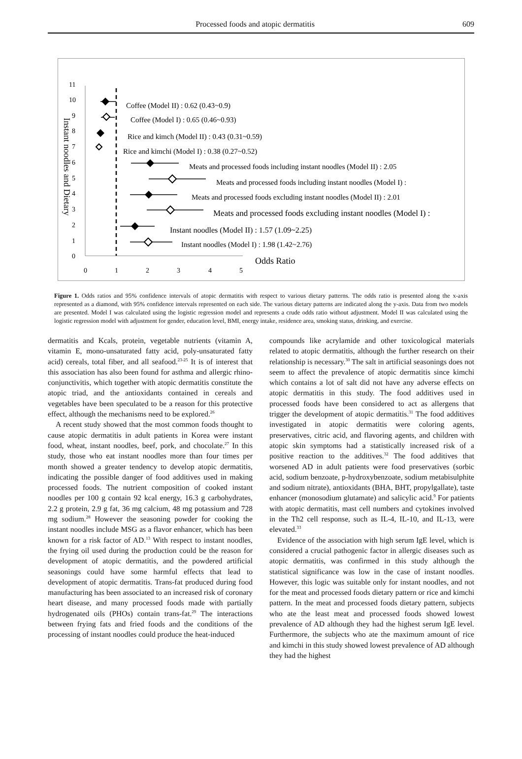Processed foods and atopic dermatitis 609
0
1
2
3
4
5
6
7
8
9
10
11
0
1
2
3
4
5
Instant noodles and Dietary
Odds Ratio
Coffee (Model II) : 0.62 (0.43~0.9)
Coffee (Model I) : 0.65 (0.46~0.93)
Rice and kimch (Model II) : 0.43 (0.31~0.59)
Rice and kimchi (Model I) : 0.38 (0.27~0.52)
Meats and processed foods including instant noodles (Model II) : 2.05
Meats and processed foods including instant noodles (Model I) :
Meats and processed foods excluding instant noodles (Model II) : 2.01
Meats and processed foods excluding instant noodles (Model I) :
Instant noodles (Model II) : 1.57 (1.09~2.25)
Instant noodles (Model I) : 1.98 (1.42~2.76)
Figure 1. Odds ratios and 95% confidence intervals of atopic dermatitis with respect to various dietary patterns. The odds ratio is presented along the x-axis represented as a diamond, with 95% confidence intervals represented on each side. The various dietary patterns are indicated along the y-axis. Data from two models are presented. Model I was calculated using the logistic regression model and represents a crude odds ratio without adjustment. Model II was calculated using the logistic regression model with adjustment for gender, education level, BMI, energy intake, residence area, smoking status, drinking, and exercise.
dermatitis and Kcals, protein, vegetable nutrients (vitamin A, vitamin E, mono-unsaturated fatty acid, poly-unsaturated fatty acid) cereals, total fiber, and all seafood.<sup>23-25</sup> It is of interest that this association has also been found for asthma and allergic rhino-conjunctivitis, which together with atopic dermatitis constitute the atopic triad, and the antioxidants contained in cereals and vegetables have been speculated to be a reason for this protective effect, although the mechanisms need to be explored.<sup>26</sup>
A recent study showed that the most common foods thought to cause atopic dermatitis in adult patients in Korea were instant food, wheat, instant noodles, beef, pork, and chocolate.<sup>27</sup> In this study, those who eat instant noodles more than four times per month showed a greater tendency to develop atopic dermatitis, indicating the possible danger of food additives used in making processed foods. The nutrient composition of cooked instant noodles per 100 g contain 92 kcal energy, 16.3 g carbohydrates, 2.2 g protein, 2.9 g fat, 36 mg calcium, 48 mg potassium and 728 mg sodium.<sup>28</sup> However the seasoning powder for cooking the instant noodles include MSG as a flavor enhancer, which has been known for a risk factor of AD.<sup>13</sup> With respect to instant noodles, the frying oil used during the production could be the reason for development of atopic dermatitis, and the powdered artificial seasonings could have some harmful effects that lead to development of atopic dermatitis. Trans-fat produced during food manufacturing has been associated to an increased risk of coronary heart disease, and many processed foods made with partially hydrogenated oils (PHOs) contain trans-fat.<sup>29</sup> The interactions between frying fats and fried foods and the conditions of the processing of instant noodles could produce the heat-induced
compounds like acrylamide and other toxicological materials related to atopic dermatitis, although the further research on their relationship is necessary.<sup>30</sup> The salt in artificial seasonings does not seem to affect the prevalence of atopic dermatitis since kimchi which contains a lot of salt did not have any adverse effects on atopic dermatitis in this study. The food additives used in processed foods have been considered to act as allergens that trigger the development of atopic dermatitis.<sup>31</sup> The food additives investigated in atopic dermatitis were coloring agents, preservatives, citric acid, and flavoring agents, and children with atopic skin symptoms had a statistically increased risk of a positive reaction to the additives.<sup>32</sup> The food additives that worsened AD in adult patients were food preservatives (sorbic acid, sodium benzoate, p-hydroxybenzoate, sodium metabisulphite and sodium nitrate), antioxidants (BHA, BHT, propylgallate), taste enhancer (monosodium glutamate) and salicylic acid.<sup>9</sup> For patients with atopic dermatitis, mast cell numbers and cytokines involved in the Th2 cell response, such as IL-4, IL-10, and IL-13, were elevated.<sup>33</sup>
Evidence of the association with high serum IgE level, which is considered a crucial pathogenic factor in allergic diseases such as atopic dermatitis, was confirmed in this study although the statistical significance was low in the case of instant noodles. However, this logic was suitable only for instant noodles, and not for the meat and processed foods dietary pattern or rice and kimchi pattern. In the meat and processed foods dietary pattern, subjects who ate the least meat and processed foods showed lowest prevalence of AD although they had the highest serum IgE level. Furthermore, the subjects who ate the maximum amount of rice and kimchi in this study showed lowest prevalence of AD although they had the highest